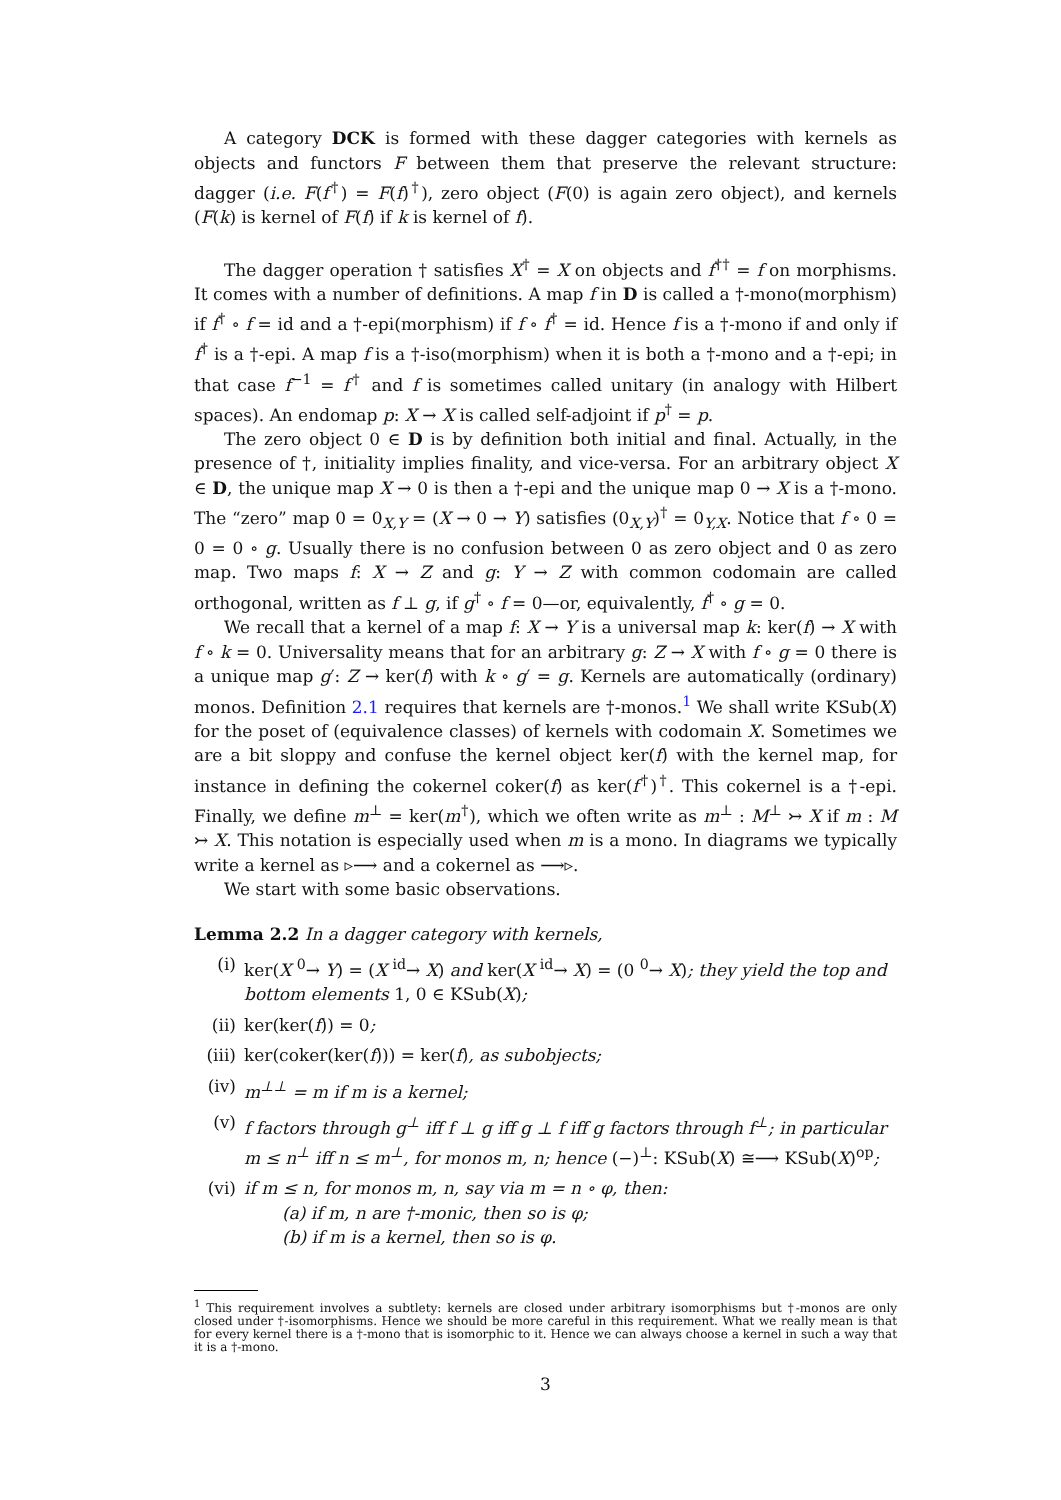A category DCK is formed with these dagger categories with kernels as objects and functors F between them that preserve the relevant structure: dagger (i.e. F(f<sup>†</sup>) = F(f)<sup>†</sup>), zero object (F(0) is again zero object), and kernels (F(k) is kernel of F(f) if k is kernel of f).
The dagger operation † satisfies X<sup>†</sup> = X on objects and f<sup>††</sup> = f on morphisms. It comes with a number of definitions. A map f in D is called a †-mono(morphism) if f<sup>†</sup> ∘ f = id and a †-epi(morphism) if f ∘ f<sup>†</sup> = id. Hence f is a †-mono if and only if f<sup>†</sup> is a †-epi. A map f is a †-iso(morphism) when it is both a †-mono and a †-epi; in that case f<sup>−1</sup> = f<sup>†</sup> and f is sometimes called unitary (in analogy with Hilbert spaces). An endomap p: X → X is called self-adjoint if p<sup>†</sup> = p.
The zero object 0 ∈ D is by definition both initial and final. Actually, in the presence of †, initiality implies finality, and vice-versa. For an arbitrary object X ∈ D, the unique map X → 0 is then a †-epi and the unique map 0 → X is a †-mono. The “zero” map 0 = 0<sub>X,Y</sub> = (X → 0 → Y) satisfies (0<sub>X,Y</sub>)<sup>†</sup> = 0<sub>Y,X</sub>. Notice that f ∘ 0 = 0 = 0 ∘ g. Usually there is no confusion between 0 as zero object and 0 as zero map. Two maps f: X → Z and g: Y → Z with common codomain are called orthogonal, written as f ⊥ g, if g<sup>†</sup> ∘ f = 0—or, equivalently, f<sup>†</sup> ∘ g = 0.
We recall that a kernel of a map f: X → Y is a universal map k: ker(f) → X with f ∘ k = 0. Universality means that for an arbitrary g: Z → X with f ∘ g = 0 there is a unique map g′: Z → ker(f) with k ∘ g′ = g. Kernels are automatically (ordinary) monos. Definition 2.1 requires that kernels are †-monos.<sup>1</sup> We shall write KSub(X) for the poset of (equivalence classes) of kernels with codomain X. Sometimes we are a bit sloppy and confuse the kernel object ker(f) with the kernel map, for instance in defining the cokernel coker(f) as ker(f<sup>†</sup>)<sup>†</sup>. This cokernel is a †-epi. Finally, we define m<sup>⊥</sup> = ker(m<sup>†</sup>), which we often write as m<sup>⊥</sup> : M<sup>⊥</sup> ↣ X if m : M ↣ X. This notation is especially used when m is a mono. In diagrams we typically write a kernel as ▹⟶ and a cokernel as ⟶▹.
We start with some basic observations.
Lemma 2.2 In a dagger category with kernels,
(i) ker(X <sup>0</sup>→ Y) = (X <sup>id</sup>→ X) and ker(X <sup>id</sup>→ X) = (0 <sup>0</sup>→ X); they yield the top and bottom elements 1, 0 ∈ KSub(X);
(ii) ker(ker(f)) = 0;
(iii) ker(coker(ker(f))) = ker(f), as subobjects;
(iv) m<sup>⊥⊥</sup> = m if m is a kernel;
(v) f factors through g<sup>⊥</sup> iff f ⊥ g iff g ⊥ f iff g factors through f<sup>⊥</sup>; in particular m ≤ n<sup>⊥</sup> iff n ≤ m<sup>⊥</sup>, for monos m, n; hence (−)<sup>⊥</sup>: KSub(X) ≅⟶ KSub(X)<sup>op</sup>;
(vi) if m ≤ n, for monos m, n, say via m = n ∘ φ, then:
(a) if m, n are †-monic, then so is φ;
(b) if m is a kernel, then so is φ.
<sup>1</sup> This requirement involves a subtlety: kernels are closed under arbitrary isomorphisms but †-monos are only closed under †-isomorphisms. Hence we should be more careful in this requirement. What we really mean is that for every kernel there is a †-mono that is isomorphic to it. Hence we can always choose a kernel in such a way that it is a †-mono.
3